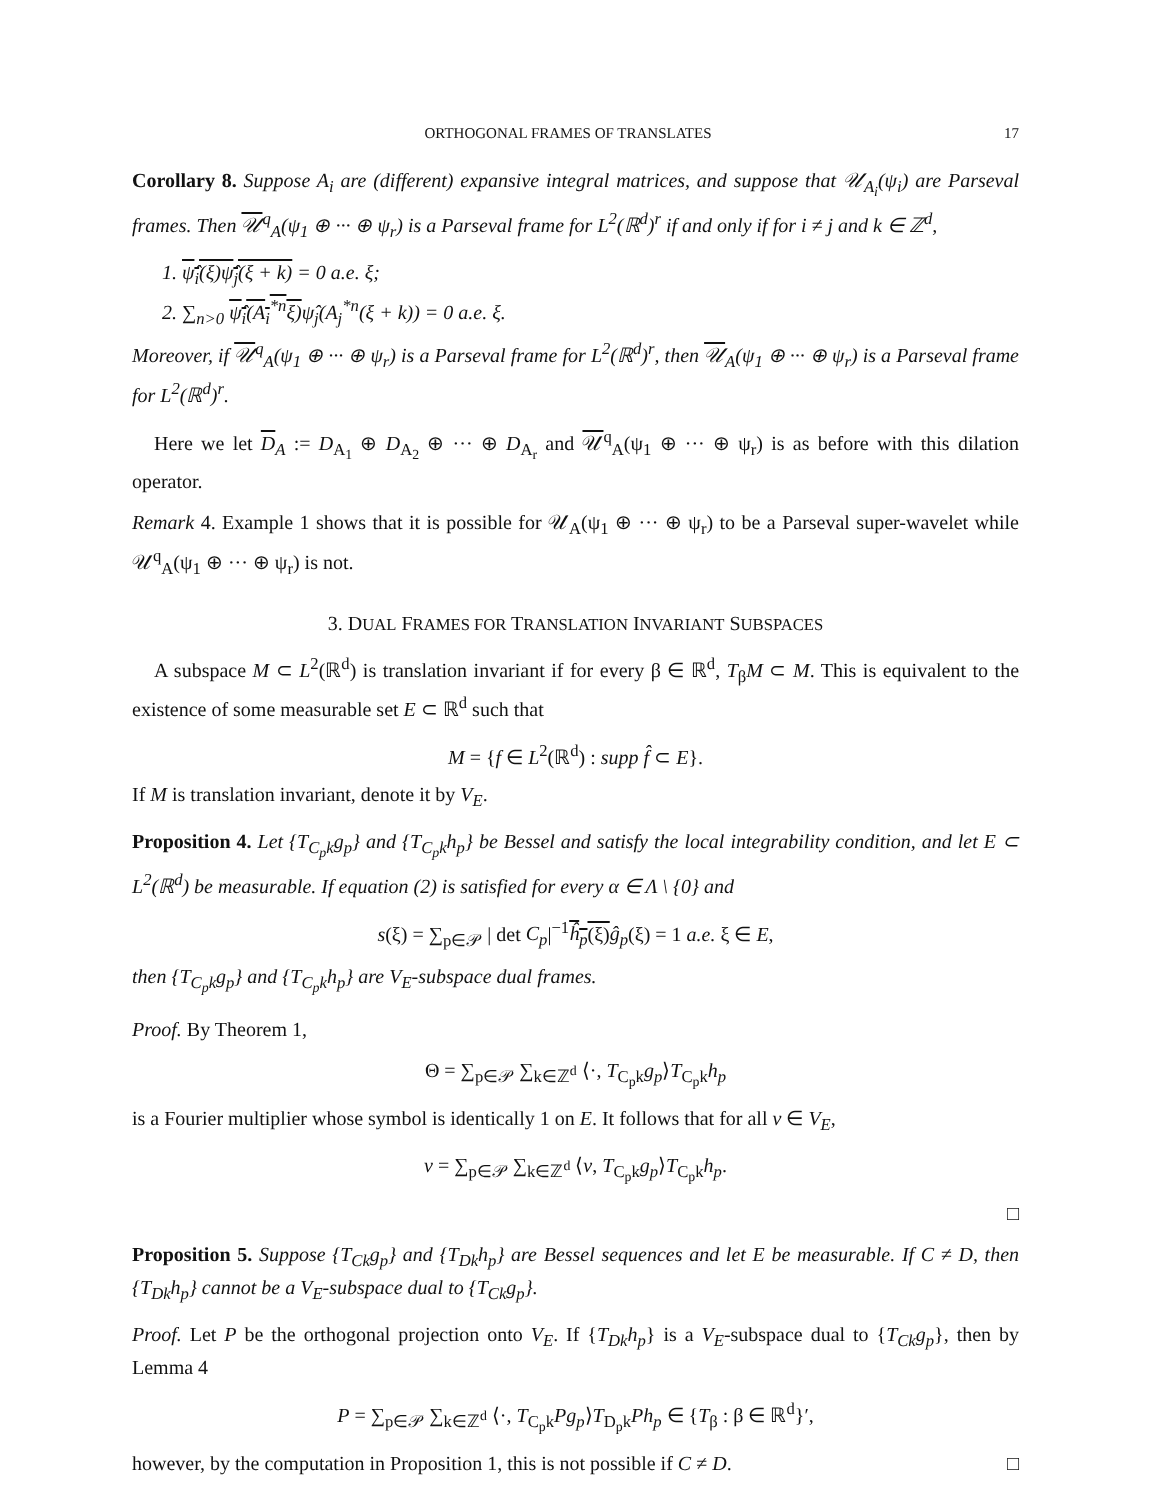ORTHOGONAL FRAMES OF TRANSLATES 17
Corollary 8. Suppose A<sub>i</sub> are (different) expansive integral matrices, and suppose that 𝒰<sub>A<sub>i</sub></sub>(ψ<sub>i</sub>) are Parseval frames. Then 𝒰<sup>q</sup><sub>A</sub>(ψ<sub>1</sub> ⊕ ··· ⊕ ψ<sub>r</sub>) is a Parseval frame for L<sup>2</sup>(ℝ<sup>d</sup>)<sup>r</sup> if and only if for i ≠ j and k ∈ ℤ<sup>d</sup>,
1. ψ̂<sub>i</sub>(ξ)ψ̂<sub>j</sub>(ξ + k) = 0 a.e. ξ;
2. ∑<sub>n>0</sub> ψ̂<sub>i</sub>(A<sub>i</sub><sup>*n</sup>ξ) ψ̂<sub>j</sub>(A<sub>j</sub><sup>*n</sup>(ξ + k)) = 0 a.e. ξ.
Moreover, if 𝒰<sup>q</sup><sub>A</sub>(ψ<sub>1</sub> ⊕ ··· ⊕ ψ<sub>r</sub>) is a Parseval frame for L<sup>2</sup>(ℝ<sup>d</sup>)<sup>r</sup>, then 𝒰<sub>A</sub>(ψ<sub>1</sub> ⊕ ··· ⊕ ψ<sub>r</sub>) is a Parseval frame for L<sup>2</sup>(ℝ<sup>d</sup>)<sup>r</sup>.
Here we let D<sub>A</sub> := D<sub>A<sub>1</sub></sub> ⊕ D<sub>A<sub>2</sub></sub> ⊕ ··· ⊕ D<sub>A<sub>r</sub></sub> and 𝒰<sup>q</sup><sub>A</sub>(ψ<sub>1</sub> ⊕ ··· ⊕ ψ<sub>r</sub>) is as before with this dilation operator.
Remark 4. Example 1 shows that it is possible for 𝒰<sub>A</sub>(ψ<sub>1</sub> ⊕ ··· ⊕ ψ<sub>r</sub>) to be a Parseval super-wavelet while 𝒰<sup>q</sup><sub>A</sub>(ψ<sub>1</sub> ⊕ ··· ⊕ ψ<sub>r</sub>) is not.
3. DUAL FRAMES FOR TRANSLATION INVARIANT SUBSPACES
A subspace M ⊂ L<sup>2</sup>(ℝ<sup>d</sup>) is translation invariant if for every β ∈ ℝ<sup>d</sup>, T<sub>β</sub>M ⊂ M. This is equivalent to the existence of some measurable set E ⊂ ℝ<sup>d</sup> such that
M = {f ∈ L<sup>2</sup>(ℝ<sup>d</sup>) : supp f̂ ⊂ E}.
If M is translation invariant, denote it by V<sub>E</sub>.
Proposition 4. Let {T<sub>C<sub>p</sub>k</sub>g<sub>p</sub>} and {T<sub>C<sub>p</sub>k</sub>h<sub>p</sub>} be Bessel and satisfy the local integrability condition, and let E ⊂ L<sup>2</sup>(ℝ<sup>d</sup>) be measurable. If equation (2) is satisfied for every α ∈ Λ \ {0} and
s(ξ) = ∑<sub>p∈𝒫</sub> | det C<sub>p</sub>|<sup>−1</sup>ĥ<sub>p</sub>(ξ) ĝ<sub>p</sub>(ξ) = 1 a.e. ξ ∈ E,
then {T<sub>C<sub>p</sub>k</sub>g<sub>p</sub>} and {T<sub>C<sub>p</sub>k</sub>h<sub>p</sub>} are V<sub>E</sub>-subspace dual frames.
Proof. By Theorem 1,
Θ = ∑<sub>p∈𝒫</sub> ∑<sub>k∈ℤ<sup>d</sup></sub> ⟨·, T<sub>C<sub>p</sub>k</sub>g<sub>p</sub>⟩T<sub>C<sub>p</sub>k</sub>h<sub>p</sub>
is a Fourier multiplier whose symbol is identically 1 on E. It follows that for all v ∈ V<sub>E</sub>,
v = ∑<sub>p∈𝒫</sub> ∑<sub>k∈ℤ<sup>d</sup></sub> ⟨v, T<sub>C<sub>p</sub>k</sub>g<sub>p</sub>⟩T<sub>C<sub>p</sub>k</sub>h<sub>p</sub>.
□
Proposition 5. Suppose {T<sub>Ck</sub>g<sub>p</sub>} and {T<sub>Dk</sub>h<sub>p</sub>} are Bessel sequences and let E be measurable. If C ≠ D, then {T<sub>Dk</sub>h<sub>p</sub>} cannot be a V<sub>E</sub>-subspace dual to {T<sub>Ck</sub>g<sub>p</sub>}.
Proof. Let P be the orthogonal projection onto V<sub>E</sub>. If {T<sub>Dk</sub>h<sub>p</sub>} is a V<sub>E</sub>-subspace dual to {T<sub>Ck</sub>g<sub>p</sub>}, then by Lemma 4
P = ∑<sub>p∈𝒫</sub> ∑<sub>k∈ℤ<sup>d</sup></sub> ⟨·, T<sub>C<sub>p</sub>k</sub>Pg<sub>p</sub>⟩T<sub>D<sub>p</sub>k</sub>Ph<sub>p</sub> ∈ {T<sub>β</sub> : β ∈ ℝ<sup>d</sup>}′,
however, by the computation in Proposition 1, this is not possible if C ≠ D. □